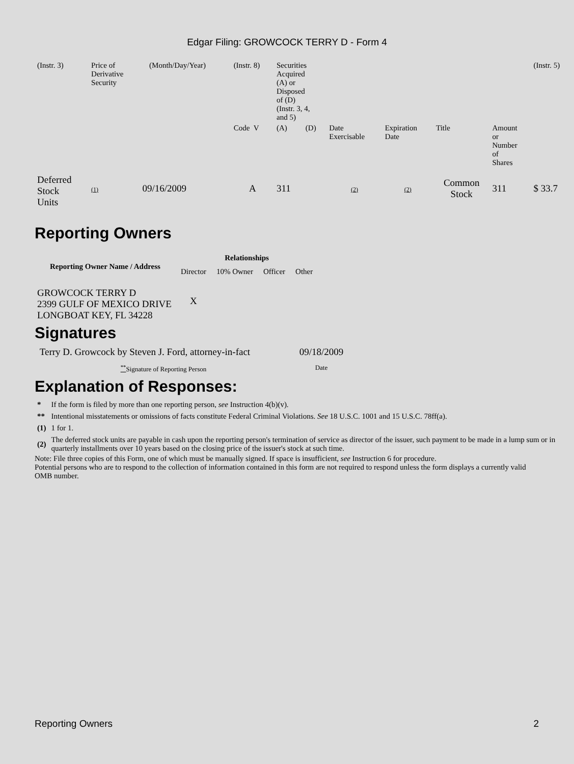Edgar Filing: GROWCOCK TERRY D - Form 4
| (Instr. 3) | Price of Derivative Security | | (Month/Day/Year) | (Instr. 8) | Securities Acquired (A) or Disposed of (D) (Instr. 3, 4, and 5) | | | | | | (Instr. 5) |
| | | | | Code V | (A) | (D) | Date Exercisable | Expiration Date | Title | Amount or Number of Shares | |
| Deferred Stock Units | (1) | 09/16/2009 | | A | 311 | | (2) | (2) | Common Stock | 311 | $ 33.7 |
Reporting Owners
| Reporting Owner Name / Address | Relationships | | | |
| --- | --- | --- | --- | --- |
| | Director | 10% Owner | Officer | Other |
| GROWCOCK TERRY D 2399 GULF OF MEXICO DRIVE LONGBOAT KEY, FL 34228 | X | | | |
Signatures
| Terry D. Growcock by Steven J. Ford, attorney-in-fact | 09/18/2009 |
| <sup>**</sup> Signature of Reporting Person | Date |
Explanation of Responses:
| * | If the form is filed by more than one reporting person, see Instruction 4(b)(v). |
| ** | Intentional misstatements or omissions of facts constitute Federal Criminal Violations. See 18 U.S.C. 1001 and 15 U.S.C. 78ff(a). |
| (1) | 1 for 1. |
| (2) | The deferred stock units are payable in cash upon the reporting person's termination of service as director of the issuer, such payment to be made in a lump sum or in quarterly installments over 10 years based on the closing price of the issuer's stock at such time. |
Note: File three copies of this Form, one of which must be manually signed. If space is insufficient, see Instruction 6 for procedure.
Potential persons who are to respond to the collection of information contained in this form are not required to respond unless the form displays a currently valid OMB number.
Reporting Owners 2